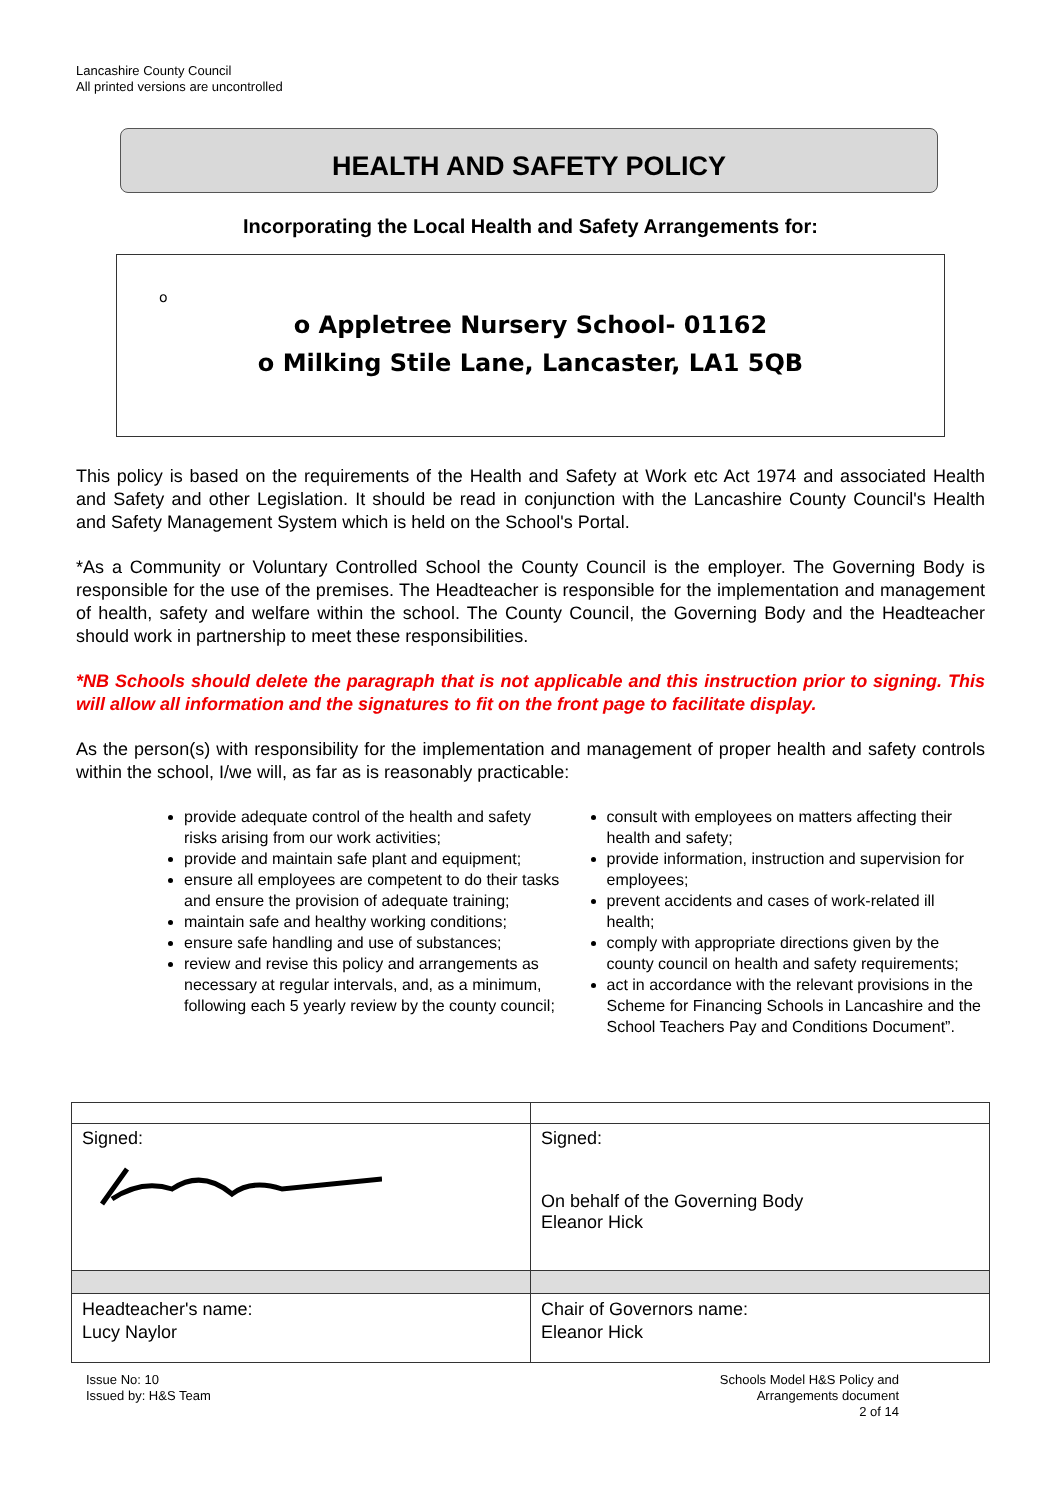Lancashire County Council
All printed versions are uncontrolled
HEALTH AND SAFETY POLICY
Incorporating the Local Health and Safety Arrangements for:
o
o Appletree Nursery School- 01162
o Milking Stile Lane, Lancaster, LA1 5QB
This policy is based on the requirements of the Health and Safety at Work etc Act 1974 and associated Health and Safety and other Legislation. It should be read in conjunction with the Lancashire County Council's Health and Safety Management System which is held on the School's Portal.
*As a Community or Voluntary Controlled School the County Council is the employer. The Governing Body is responsible for the use of the premises. The Headteacher is responsible for the implementation and management of health, safety and welfare within the school. The County Council, the Governing Body and the Headteacher should work in partnership to meet these responsibilities.
*NB Schools should delete the paragraph that is not applicable and this instruction prior to signing. This will allow all information and the signatures to fit on the front page to facilitate display.
As the person(s) with responsibility for the implementation and management of proper health and safety controls within the school, I/we will, as far as is reasonably practicable:
provide adequate control of the health and safety risks arising from our work activities;
provide and maintain safe plant and equipment;
ensure all employees are competent to do their tasks and ensure the provision of adequate training;
maintain safe and healthy working conditions;
ensure safe handling and use of substances;
review and revise this policy and arrangements as necessary at regular intervals, and, as a minimum, following each 5 yearly review by the county council;
consult with employees on matters affecting their health and safety;
provide information, instruction and supervision for employees;
prevent accidents and cases of work-related ill health;
comply with appropriate directions given by the county council on health and safety requirements;
act in accordance with the relevant provisions in the Scheme for Financing Schools in Lancashire and the School Teachers Pay and Conditions Document”.
| Signed: | Signed: On behalf of the Governing Body Eleanor Hick |
| Headteacher's name: Lucy Naylor | Chair of Governors name: Eleanor Hick |
Issue No: 10
Issued by: H&S Team
Schools Model H&S Policy and
Arrangements document
2 of 14